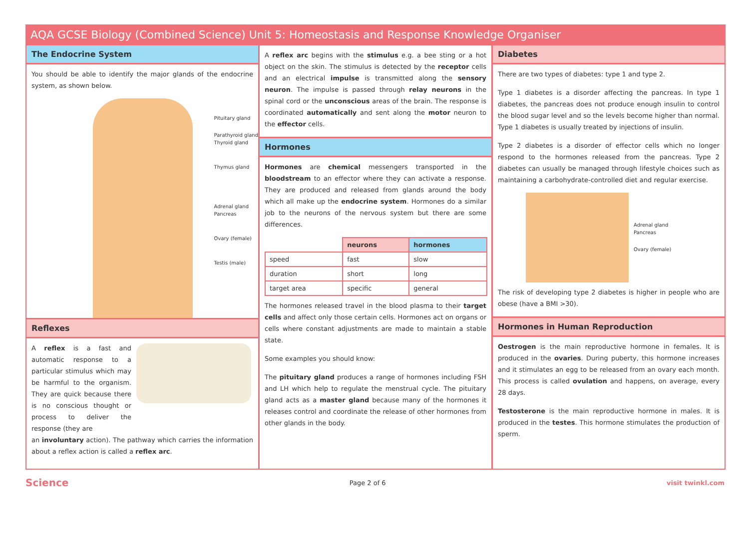AQA GCSE Biology (Combined Science) Unit 5: Homeostasis and Response Knowledge Organiser
The Endocrine System
You should be able to identify the major glands of the endocrine system, as shown below.
Pituitary gland
Parathyroid gland
Thyroid gland
Thymus gland
Adrenal gland
Pancreas
Ovary (female)
Testis (male)
Reflexes
A reflex is a fast and automatic response to a particular stimulus which may be harmful to the organism. They are quick because there is no conscious thought or process to deliver the response (they are
an involuntary action). The pathway which carries the information about a reflex action is called a reflex arc.
A reflex arc begins with the stimulus e.g. a bee sting or a hot object on the skin. The stimulus is detected by the receptor cells and an electrical impulse is transmitted along the sensory neuron. The impulse is passed through relay neurons in the spinal cord or the unconscious areas of the brain. The response is coordinated automatically and sent along the motor neuron to the effector cells.
Hormones
Hormones are chemical messengers transported in the bloodstream to an effector where they can activate a response. They are produced and released from glands around the body which all make up the endocrine system. Hormones do a similar job to the neurons of the nervous system but there are some differences.
| | neurons | hormones |
| --- | --- | --- |
| speed | fast | slow |
| duration | short | long |
| target area | specific | general |
The hormones released travel in the blood plasma to their target cells and affect only those certain cells. Hormones act on organs or cells where constant adjustments are made to maintain a stable state.
Some examples you should know:
The pituitary gland produces a range of hormones including FSH and LH which help to regulate the menstrual cycle. The pituitary gland acts as a master gland because many of the hormones it releases control and coordinate the release of other hormones from other glands in the body.
Diabetes
There are two types of diabetes: type 1 and type 2.
Type 1 diabetes is a disorder affecting the pancreas. In type 1 diabetes, the pancreas does not produce enough insulin to control the blood sugar level and so the levels become higher than normal. Type 1 diabetes is usually treated by injections of insulin.
Type 2 diabetes is a disorder of effector cells which no longer respond to the hormones released from the pancreas. Type 2 diabetes can usually be managed through lifestyle choices such as maintaining a carbohydrate-controlled diet and regular exercise.
Adrenal gland
Pancreas
Ovary (female)
The risk of developing type 2 diabetes is higher in people who are obese (have a BMI >30).
Hormones in Human Reproduction
Oestrogen is the main reproductive hormone in females. It is produced in the ovaries. During puberty, this hormone increases and it stimulates an egg to be released from an ovary each month. This process is called ovulation and happens, on average, every 28 days.
Testosterone is the main reproductive hormone in males. It is produced in the testes. This hormone stimulates the production of sperm.
Science Page 2 of 6 visit twinkl.com